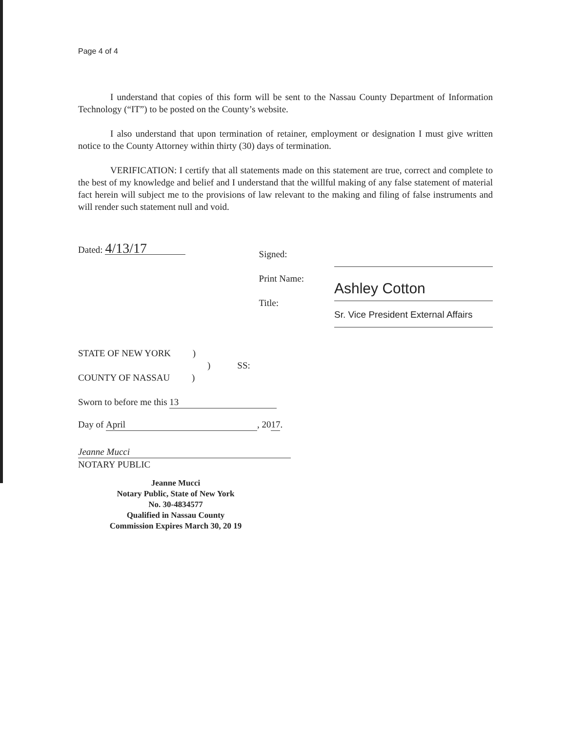Page 4 of 4
I understand that copies of this form will be sent to the Nassau County Department of Information Technology (“IT”) to be posted on the County’s website.
I also understand that upon termination of retainer, employment or designation I must give written notice to the County Attorney within thirty (30) days of termination.
VERIFICATION: I certify that all statements made on this statement are true, correct and complete to the best of my knowledge and belief and I understand that the willful making of any false statement of material fact herein will subject me to the provisions of law relevant to the making and filing of false instruments and will render such statement null and void.
Dated: 4/13/17
Signed:
Print Name:
Title:
Ashley Cotton
Sr. Vice President External Affairs
STATE OF NEW YORK )
) SS:
COUNTY OF NASSAU )
Sworn to before me this 13
Day of April, 2017.
Jeanne Mucci
NOTARY PUBLIC
Jeanne Mucci
Notary Public, State of New York
No. 30-4834577
Qualified in Nassau County
Commission Expires March 30, 20 19